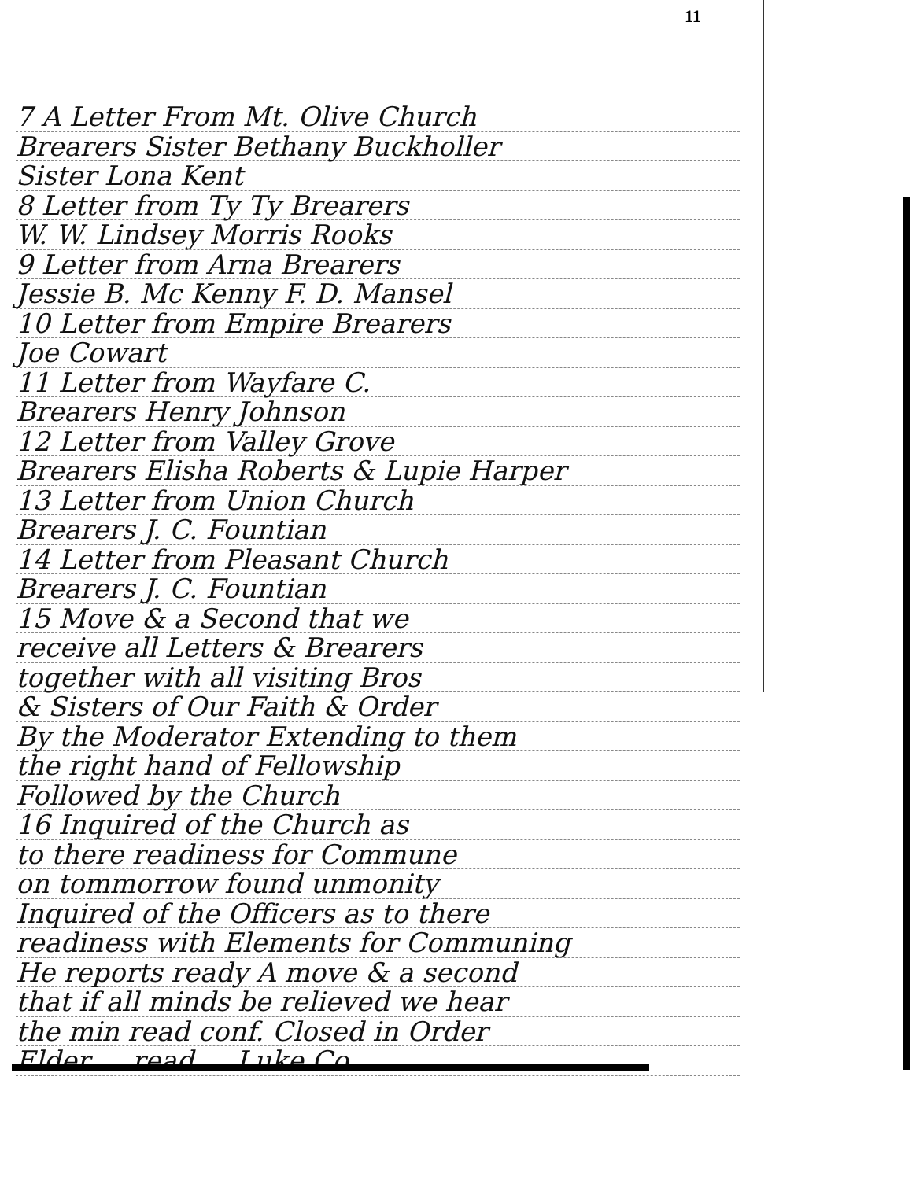11
7 A Letter From Mt. Olive Church
Brearers Sister Bethany Buckholler
Sister Lona Kent
8 Letter from Ty Ty Brearers
W. W. Lindsey Morris Rooks
9 Letter from Arna Brearers
Jessie B. Mc Kenny F. D. Mansel
10 Letter from Empire Brearers
Joe Cowart
11 Letter from Wayfare C.
Brearers Henry Johnson
12 Letter from Valley Grove
Brearers Elisha Roberts & Lupie Harper
13 Letter from Union Church
Brearers J. C. Fountian
14 Letter from Pleasant Church
Brearers J. C. Fountian
15 Move & a Second that we
receive all Letters & Brearers
together with all visiting Bros
& Sisters of Our Faith & Order
By the Moderator Extending to them
the right hand of Fellowship
Followed by the Church
16 Inquired of the Church as
to there readiness for Commune
on tommorrow found unmonity
Inquired of the Officers as to there
readiness with Elements for Communing
He reports ready A move & a second
that if all minds be relieved we hear
the min read conf. Closed in Order
Elder ... read ... Luke Co.